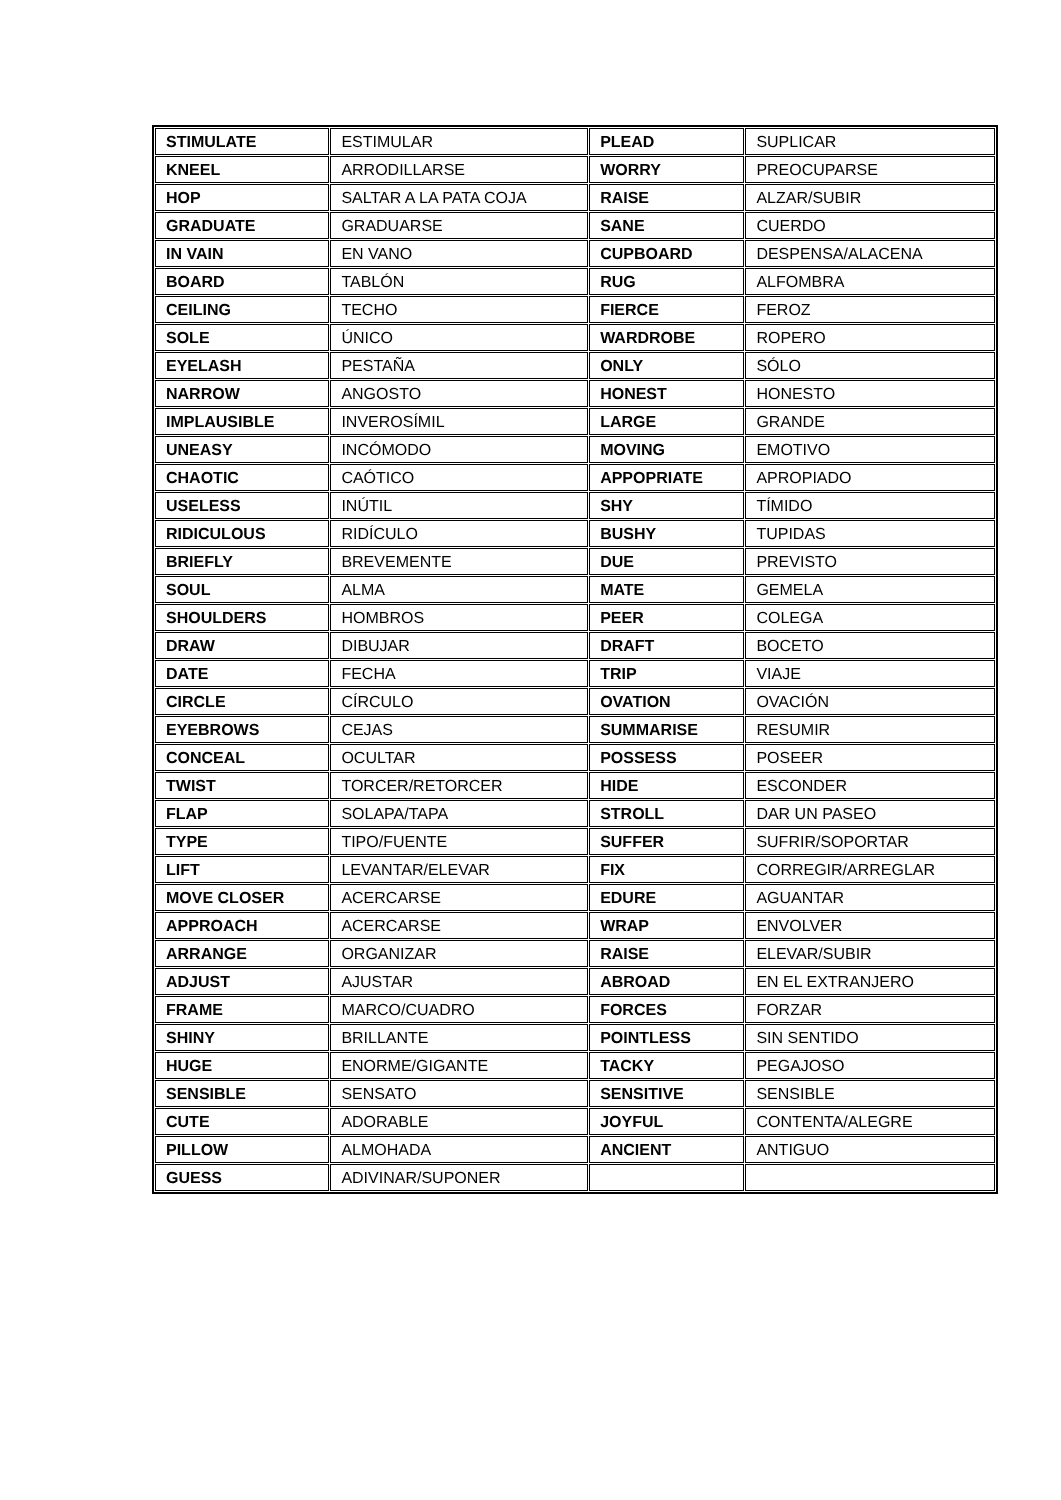| STIMULATE | ESTIMULAR | PLEAD | SUPLICAR |
| KNEEL | ARRODILLARSE | WORRY | PREOCUPARSE |
| HOP | SALTAR A LA PATA COJA | RAISE | ALZAR/SUBIR |
| GRADUATE | GRADUARSE | SANE | CUERDO |
| IN VAIN | EN VANO | CUPBOARD | DESPENSA/ALACENA |
| BOARD | TABLÓN | RUG | ALFOMBRA |
| CEILING | TECHO | FIERCE | FEROZ |
| SOLE | ÚNICO | WARDROBE | ROPERO |
| EYELASH | PESTAÑA | ONLY | SÓLO |
| NARROW | ANGOSTO | HONEST | HONESTO |
| IMPLAUSIBLE | INVEROSÍMIL | LARGE | GRANDE |
| UNEASY | INCÓMODO | MOVING | EMOTIVO |
| CHAOTIC | CAÓTICO | APPOPRIATE | APROPIADO |
| USELESS | INÚTIL | SHY | TÍMIDO |
| RIDICULOUS | RIDÍCULO | BUSHY | TUPIDAS |
| BRIEFLY | BREVEMENTE | DUE | PREVISTO |
| SOUL | ALMA | MATE | GEMELA |
| SHOULDERS | HOMBROS | PEER | COLEGA |
| DRAW | DIBUJAR | DRAFT | BOCETO |
| DATE | FECHA | TRIP | VIAJE |
| CIRCLE | CÍRCULO | OVATION | OVACIÓN |
| EYEBROWS | CEJAS | SUMMARISE | RESUMIR |
| CONCEAL | OCULTAR | POSSESS | POSEER |
| TWIST | TORCER/RETORCER | HIDE | ESCONDER |
| FLAP | SOLAPA/TAPA | STROLL | DAR UN PASEO |
| TYPE | TIPO/FUENTE | SUFFER | SUFRIR/SOPORTAR |
| LIFT | LEVANTAR/ELEVAR | FIX | CORREGIR/ARREGLAR |
| MOVE CLOSER | ACERCARSE | EDURE | AGUANTAR |
| APPROACH | ACERCARSE | WRAP | ENVOLVER |
| ARRANGE | ORGANIZAR | RAISE | ELEVAR/SUBIR |
| ADJUST | AJUSTAR | ABROAD | EN EL EXTRANJERO |
| FRAME | MARCO/CUADRO | FORCES | FORZAR |
| SHINY | BRILLANTE | POINTLESS | SIN SENTIDO |
| HUGE | ENORME/GIGANTE | TACKY | PEGAJOSO |
| SENSIBLE | SENSATO | SENSITIVE | SENSIBLE |
| CUTE | ADORABLE | JOYFUL | CONTENTA/ALEGRE |
| PILLOW | ALMOHADA | ANCIENT | ANTIGUO |
| GUESS | ADIVINAR/SUPONER | | |